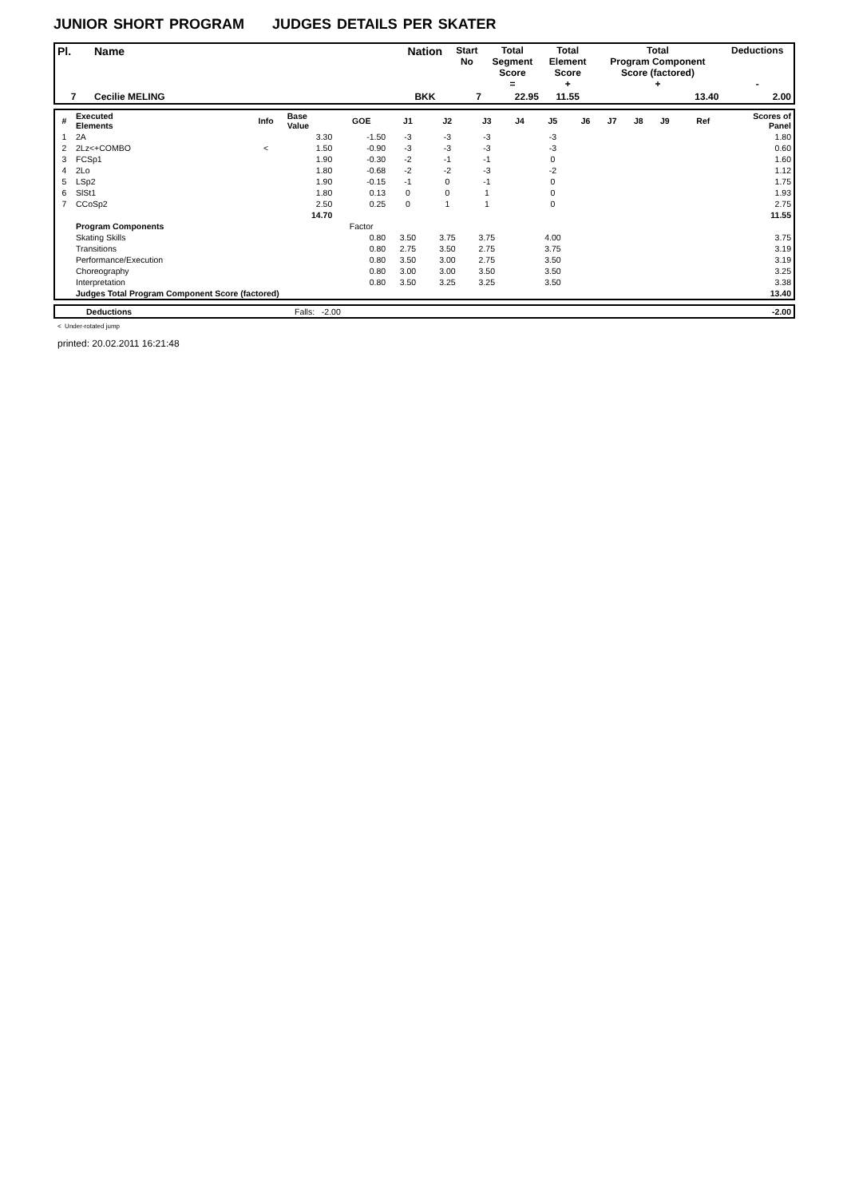JUNIOR SHORT PROGRAM JUDGES DETAILS PER SKATER
| Pl. | Name | Nation | Start No | Total Segment Score = | Total Element Score + | Total Program Component Score (factored) + | Deductions - |
| --- | --- | --- | --- | --- | --- | --- | --- |
| 7 | Cecilie MELING | BKK | 7 | 22.95 | 11.55 | 13.40 | 2.00 |
| # | Executed Elements | Info | Base Value | GOE | J1 | J2 | J3 | J4 | J5 | J6 | J7 | J8 | J9 | Ref | Scores of Panel |
| --- | --- | --- | --- | --- | --- | --- | --- | --- | --- | --- | --- | --- | --- | --- | --- |
| 1 | 2A | | 3.30 | -1.50 | -3 | -3 | -3 | | -3 | | | | | | 1.80 |
| 2 | 2Lz<+COMBO | < | 1.50 | -0.90 | -3 | -3 | -3 | | -3 | | | | | | 0.60 |
| 3 | FCSp1 | | 1.90 | -0.30 | -2 | -1 | -1 | | 0 | | | | | | 1.60 |
| 4 | 2Lo | | 1.80 | -0.68 | -2 | -2 | -3 | | -2 | | | | | | 1.12 |
| 5 | LSp2 | | 1.90 | -0.15 | -1 | 0 | -1 | | 0 | | | | | | 1.75 |
| 6 | SlSt1 | | 1.80 | 0.13 | 0 | 0 | 1 | | 0 | | | | | | 1.93 |
| 7 | CCoSp2 | | 2.50 | 0.25 | 0 | 1 | 1 | | 0 | | | | | | 2.75 |
| | | | 14.70 | | | | | | | | | | | | 11.55 |
| | Program Components | | | Factor | | | | | | | | | | | |
| | Skating Skills | | | 0.80 | 3.50 | 3.75 | 3.75 | | 4.00 | | | | | | 3.75 |
| | Transitions | | | 0.80 | 2.75 | 3.50 | 2.75 | | 3.75 | | | | | | 3.19 |
| | Performance/Execution | | | 0.80 | 3.50 | 3.00 | 2.75 | | 3.50 | | | | | | 3.19 |
| | Choreography | | | 0.80 | 3.00 | 3.00 | 3.50 | | 3.50 | | | | | | 3.25 |
| | Interpretation | | | 0.80 | 3.50 | 3.25 | 3.25 | | 3.50 | | | | | | 3.38 |
| | Judges Total Program Component Score (factored) | | | | | | | | | | | | | | 13.40 |
| | Deductions | Falls: -2.00 | -2.00 |
< Under-rotated jump
printed: 20.02.2011 16:21:48